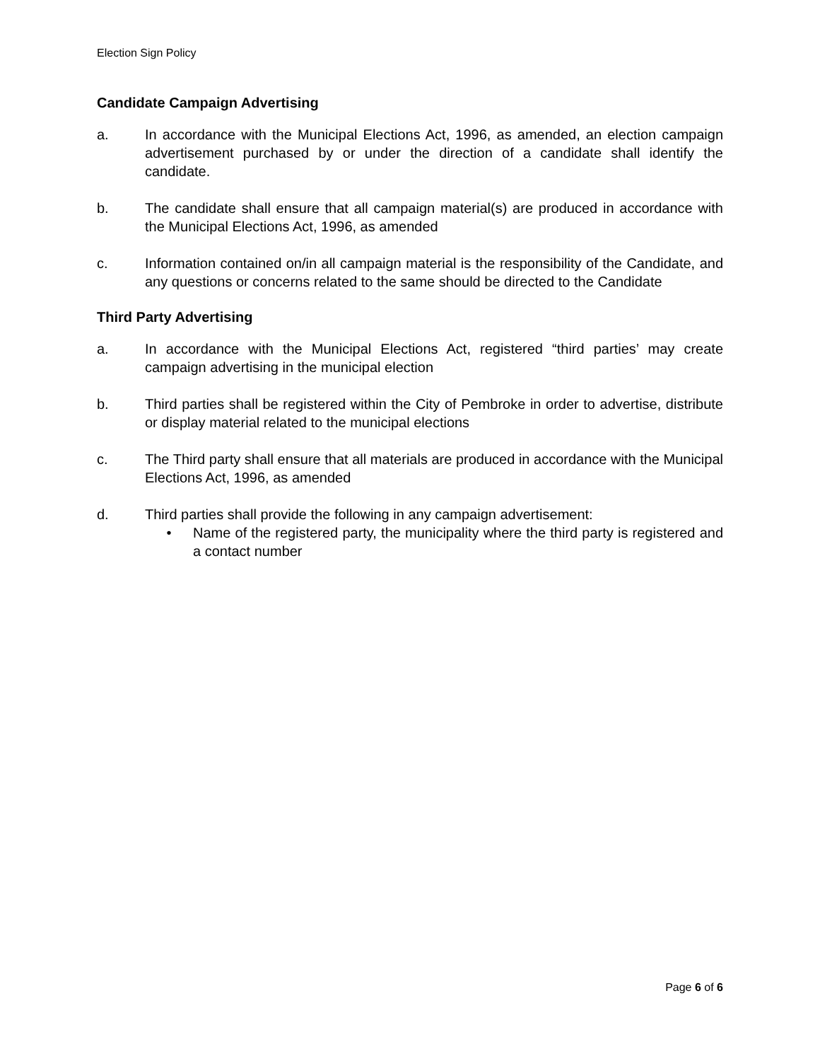Election Sign Policy
Candidate Campaign Advertising
a. In accordance with the Municipal Elections Act, 1996, as amended, an election campaign advertisement purchased by or under the direction of a candidate shall identify the candidate.
b. The candidate shall ensure that all campaign material(s) are produced in accordance with the Municipal Elections Act, 1996, as amended
c. Information contained on/in all campaign material is the responsibility of the Candidate, and any questions or concerns related to the same should be directed to the Candidate
Third Party Advertising
a. In accordance with the Municipal Elections Act, registered “third parties’ may create campaign advertising in the municipal election
b. Third parties shall be registered within the City of Pembroke in order to advertise, distribute or display material related to the municipal elections
c. The Third party shall ensure that all materials are produced in accordance with the Municipal Elections Act, 1996, as amended
d. Third parties shall provide the following in any campaign advertisement:
• Name of the registered party, the municipality where the third party is registered and a contact number
Page 6 of 6